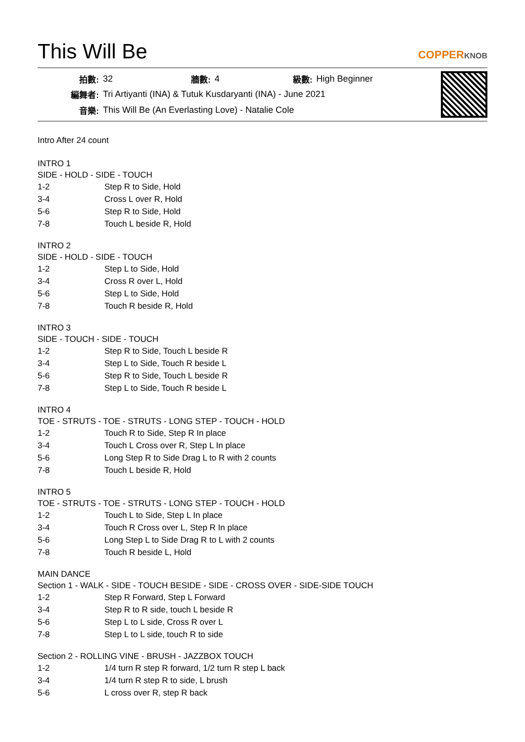This Will Be
COPPERKNOB
| 拍數: | 32 | 牆數: | 4 | 級數: | High Beginner |
| 編舞者: | Tri Artiyanti (INA) & Tutuk Kusdaryanti (INA) - June 2021 | | | | |
| 音樂: | This Will Be (An Everlasting Love) - Natalie Cole | | | | |
Intro After 24 count
INTRO 1
SIDE - HOLD - SIDE - TOUCH
| 1-2 | Step R to Side, Hold |
| 3-4 | Cross L over R, Hold |
| 5-6 | Step R to Side, Hold |
| 7-8 | Touch L beside R, Hold |
INTRO 2
SIDE - HOLD - SIDE - TOUCH
| 1-2 | Step L to Side, Hold |
| 3-4 | Cross R over L, Hold |
| 5-6 | Step L to Side, Hold |
| 7-8 | Touch R beside R, Hold |
INTRO 3
SIDE - TOUCH - SIDE - TOUCH
| 1-2 | Step R to Side, Touch L beside R |
| 3-4 | Step L to Side, Touch R beside L |
| 5-6 | Step R to Side, Touch L beside R |
| 7-8 | Step L to Side, Touch R beside L |
INTRO 4
TOE - STRUTS - TOE - STRUTS - LONG STEP - TOUCH - HOLD
| 1-2 | Touch R to Side, Step R In place |
| 3-4 | Touch L Cross over R, Step L In place |
| 5-6 | Long Step R to Side Drag L to R with 2 counts |
| 7-8 | Touch L beside R, Hold |
INTRO 5
TOE - STRUTS - TOE - STRUTS - LONG STEP - TOUCH - HOLD
| 1-2 | Touch L to Side, Step L In place |
| 3-4 | Touch R Cross over L, Step R In place |
| 5-6 | Long Step L to Side Drag R to L with 2 counts |
| 7-8 | Touch R beside L, Hold |
MAIN DANCE
Section 1 - WALK - SIDE - TOUCH BESIDE - SIDE - CROSS OVER - SIDE-SIDE TOUCH
| 1-2 | Step R Forward, Step L Forward |
| 3-4 | Step R to R side, touch L beside R |
| 5-6 | Step L to L side, Cross R over L |
| 7-8 | Step L to L side, touch R to side |
Section 2 - ROLLING VINE - BRUSH - JAZZBOX TOUCH
| 1-2 | 1/4 turn R step R forward, 1/2 turn R step L back |
| 3-4 | 1/4 turn R step R to side, L brush |
| 5-6 | L cross over R, step R back |